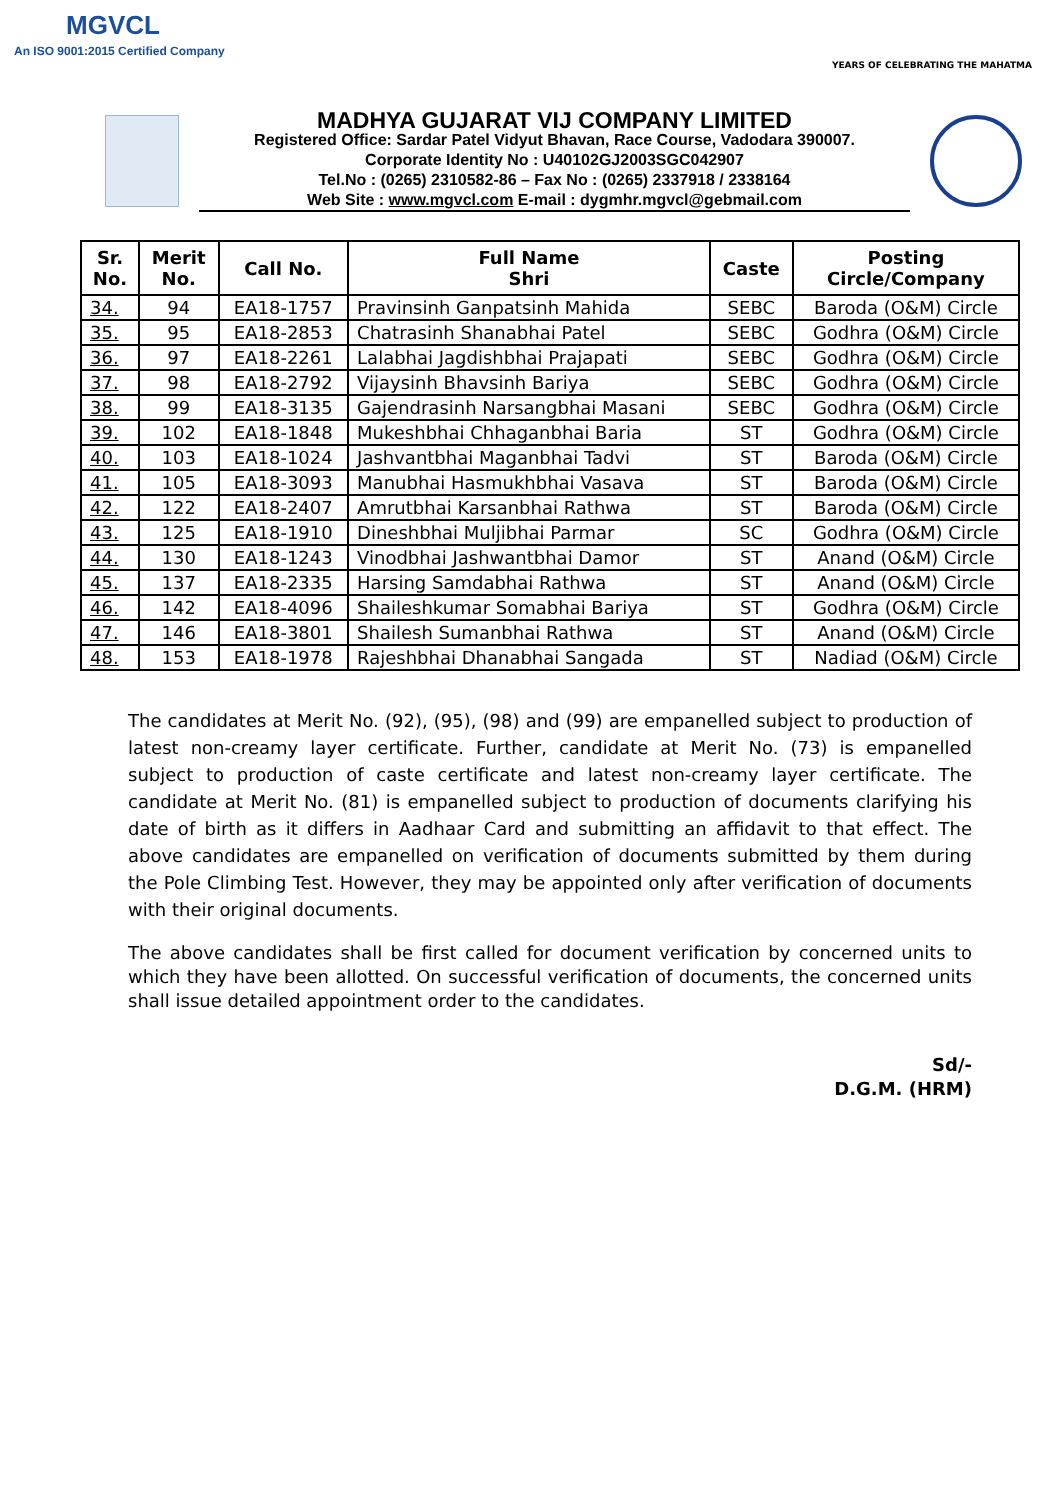MGVCL
An ISO 9001:2015 Certified Company
YEARS OF CELEBRATING THE MAHATMA
MADHYA GUJARAT VIJ COMPANY LIMITED
Registered Office: Sardar Patel Vidyut Bhavan, Race Course, Vadodara 390007.
Corporate Identity No : U40102GJ2003SGC042907
Tel.No : (0265) 2310582-86 – Fax No : (0265) 2337918 / 2338164
Web Site : www.mgvcl.com E-mail : dygmhr.mgvcl@gebmail.com
| Sr. No. | Merit No. | Call No. | Full Name Shri | Caste | Posting Circle/Company |
| --- | --- | --- | --- | --- | --- |
| 34. | 94 | EA18-1757 | Pravinsinh Ganpatsinh Mahida | SEBC | Baroda (O&M) Circle |
| 35. | 95 | EA18-2853 | Chatrasinh Shanabhai Patel | SEBC | Godhra (O&M) Circle |
| 36. | 97 | EA18-2261 | Lalabhai Jagdishbhai Prajapati | SEBC | Godhra (O&M) Circle |
| 37. | 98 | EA18-2792 | Vijaysinh Bhavsinh Bariya | SEBC | Godhra (O&M) Circle |
| 38. | 99 | EA18-3135 | Gajendrasinh Narsangbhai Masani | SEBC | Godhra (O&M) Circle |
| 39. | 102 | EA18-1848 | Mukeshbhai Chhaganbhai Baria | ST | Godhra (O&M) Circle |
| 40. | 103 | EA18-1024 | Jashvantbhai Maganbhai Tadvi | ST | Baroda (O&M) Circle |
| 41. | 105 | EA18-3093 | Manubhai Hasmukhbhai Vasava | ST | Baroda (O&M) Circle |
| 42. | 122 | EA18-2407 | Amrutbhai Karsanbhai Rathwa | ST | Baroda (O&M) Circle |
| 43. | 125 | EA18-1910 | Dineshbhai Muljibhai Parmar | SC | Godhra (O&M) Circle |
| 44. | 130 | EA18-1243 | Vinodbhai Jashwantbhai Damor | ST | Anand (O&M) Circle |
| 45. | 137 | EA18-2335 | Harsing Samdabhai Rathwa | ST | Anand (O&M) Circle |
| 46. | 142 | EA18-4096 | Shaileshkumar Somabhai Bariya | ST | Godhra (O&M) Circle |
| 47. | 146 | EA18-3801 | Shailesh Sumanbhai Rathwa | ST | Anand (O&M) Circle |
| 48. | 153 | EA18-1978 | Rajeshbhai Dhanabhai Sangada | ST | Nadiad (O&M) Circle |
The candidates at Merit No. (92), (95), (98) and (99) are empanelled subject to production of latest non-creamy layer certificate. Further, candidate at Merit No. (73) is empanelled subject to production of caste certificate and latest non-creamy layer certificate. The candidate at Merit No. (81) is empanelled subject to production of documents clarifying his date of birth as it differs in Aadhaar Card and submitting an affidavit to that effect. The above candidates are empanelled on verification of documents submitted by them during the Pole Climbing Test. However, they may be appointed only after verification of documents with their original documents.
The above candidates shall be first called for document verification by concerned units to which they have been allotted. On successful verification of documents, the concerned units shall issue detailed appointment order to the candidates.
Sd/-
D.G.M. (HRM)